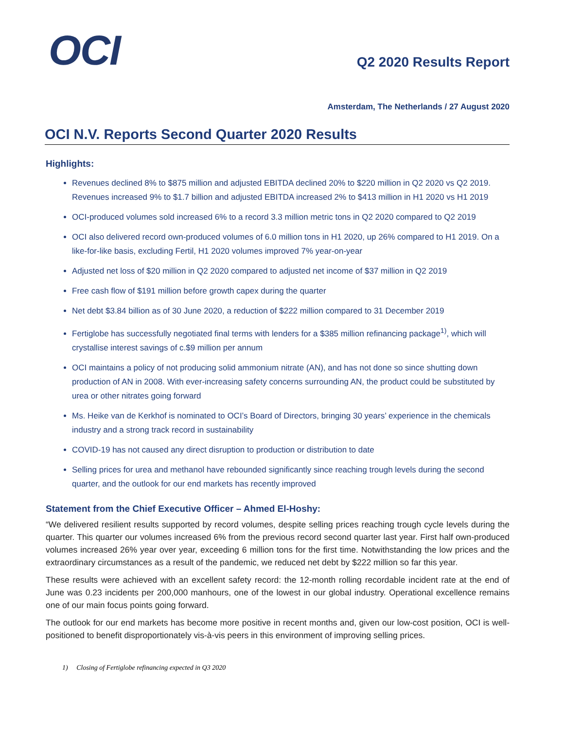OCI
Q2 2020 Results Report
Amsterdam, The Netherlands / 27 August 2020
OCI N.V. Reports Second Quarter 2020 Results
Highlights:
Revenues declined 8% to $875 million and adjusted EBITDA declined 20% to $220 million in Q2 2020 vs Q2 2019. Revenues increased 9% to $1.7 billion and adjusted EBITDA increased 2% to $413 million in H1 2020 vs H1 2019
OCI-produced volumes sold increased 6% to a record 3.3 million metric tons in Q2 2020 compared to Q2 2019
OCI also delivered record own-produced volumes of 6.0 million tons in H1 2020, up 26% compared to H1 2019. On a like-for-like basis, excluding Fertil, H1 2020 volumes improved 7% year-on-year
Adjusted net loss of $20 million in Q2 2020 compared to adjusted net income of $37 million in Q2 2019
Free cash flow of $191 million before growth capex during the quarter
Net debt $3.84 billion as of 30 June 2020, a reduction of $222 million compared to 31 December 2019
Fertiglobe has successfully negotiated final terms with lenders for a $385 million refinancing package<sup>1)</sup>, which will crystallise interest savings of c.$9 million per annum
OCI maintains a policy of not producing solid ammonium nitrate (AN), and has not done so since shutting down production of AN in 2008. With ever-increasing safety concerns surrounding AN, the product could be substituted by urea or other nitrates going forward
Ms. Heike van de Kerkhof is nominated to OCI’s Board of Directors, bringing 30 years’ experience in the chemicals industry and a strong track record in sustainability
COVID-19 has not caused any direct disruption to production or distribution to date
Selling prices for urea and methanol have rebounded significantly since reaching trough levels during the second quarter, and the outlook for our end markets has recently improved
Statement from the Chief Executive Officer – Ahmed El-Hoshy:
“We delivered resilient results supported by record volumes, despite selling prices reaching trough cycle levels during the quarter. This quarter our volumes increased 6% from the previous record second quarter last year. First half own-produced volumes increased 26% year over year, exceeding 6 million tons for the first time. Notwithstanding the low prices and the extraordinary circumstances as a result of the pandemic, we reduced net debt by $222 million so far this year.
These results were achieved with an excellent safety record: the 12-month rolling recordable incident rate at the end of June was 0.23 incidents per 200,000 manhours, one of the lowest in our global industry. Operational excellence remains one of our main focus points going forward.
The outlook for our end markets has become more positive in recent months and, given our low-cost position, OCI is well-positioned to benefit disproportionately vis-à-vis peers in this environment of improving selling prices.
1) Closing of Fertiglobe refinancing expected in Q3 2020